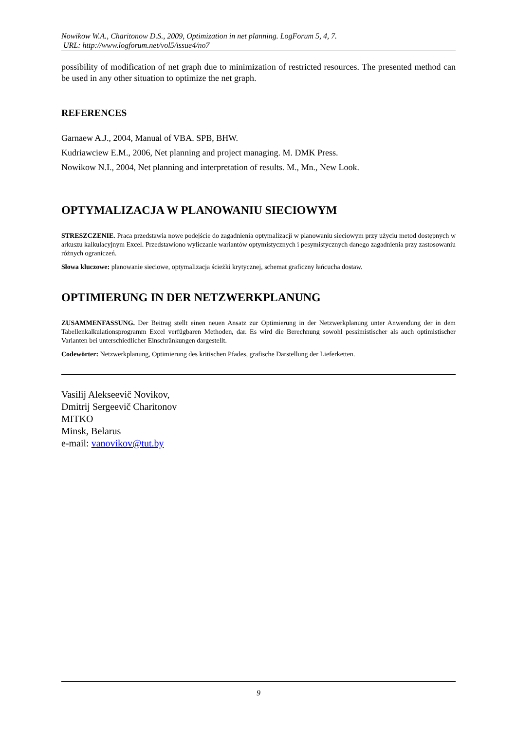Nowikow W.A., Charitonow D.S., 2009, Optimization in net planning. LogForum 5, 4, 7.
URL: http://www.logforum.net/vol5/issue4/no7
possibility of modification of net graph due to minimization of restricted resources. The presented method can be used in any other situation to optimize the net graph.
REFERENCES
Garnaew A.J., 2004, Manual of VBA. SPB, BHW.
Kudriawciew E.M., 2006, Net planning and project managing. M. DMK Press.
Nowikow N.I., 2004, Net planning and interpretation of results. M., Mn., New Look.
OPTYMALIZACJA W PLANOWANIU SIECIOWYM
STRESZCZENIE. Praca przedstawia nowe podejście do zagadnienia optymalizacji w planowaniu sieciowym przy użyciu metod dostępnych w arkuszu kalkulacyjnym Excel. Przedstawiono wyliczanie wariantów optymistycznych i pesymistycznych danego zagadnienia przy zastosowaniu różnych ograniczeń.
Słowa kluczowe: planowanie sieciowe, optymalizacja ścieżki krytycznej, schemat graficzny łańcucha dostaw.
OPTIMIERUNG IN DER NETZWERKPLANUNG
ZUSAMMENFASSUNG. Der Beitrag stellt einen neuen Ansatz zur Optimierung in der Netzwerkplanung unter Anwendung der in dem Tabellenkalkulationsprogramm Excel verfügbaren Methoden, dar. Es wird die Berechnung sowohl pessimistischer als auch optimistischer Varianten bei unterschiedlicher Einschränkungen dargestellt.
Codewörter: Netzwerkplanung, Optimierung des kritischen Pfades, grafische Darstellung der Lieferketten.
Vasilij Alekseevič Novikov,
Dmitrij Sergeevič Charitonov
MITKO
Minsk, Belarus
e-mail: vanovikov@tut.by
9